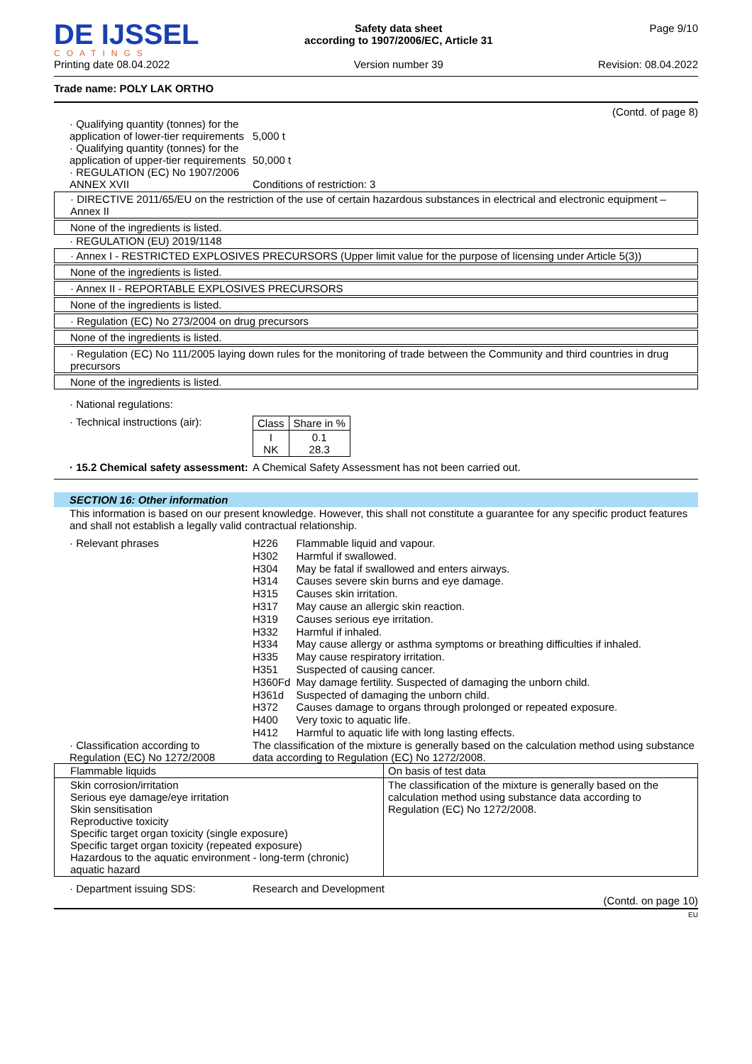DE IJSSEL
COATINGS
Printing date 08.04.2022
Safety data sheet
according to 1907/2006/EC, Article 31
Version number 39
Page 9/10
Revision: 08.04.2022
Trade name: POLY LAK ORTHO
(Contd. of page 8)
· Qualifying quantity (tonnes) for the application of lower-tier requirements
5,000 t
· Qualifying quantity (tonnes) for the application of upper-tier requirements
50,000 t
· REGULATION (EC) No 1907/2006 ANNEX XVII
Conditions of restriction: 3
· DIRECTIVE 2011/65/EU on the restriction of the use of certain hazardous substances in electrical and electronic equipment – Annex II
None of the ingredients is listed.
· REGULATION (EU) 2019/1148
· Annex I - RESTRICTED EXPLOSIVES PRECURSORS (Upper limit value for the purpose of licensing under Article 5(3))
None of the ingredients is listed.
· Annex II - REPORTABLE EXPLOSIVES PRECURSORS
None of the ingredients is listed.
· Regulation (EC) No 273/2004 on drug precursors
None of the ingredients is listed.
· Regulation (EC) No 111/2005 laying down rules for the monitoring of trade between the Community and third countries in drug precursors
None of the ingredients is listed.
· National regulations:
· Technical instructions (air):
| Class | Share in % |
| --- | --- |
| I NK | 0.1 28.3 |
· 15.2 Chemical safety assessment:
A Chemical Safety Assessment has not been carried out.
SECTION 16: Other information
This information is based on our present knowledge. However, this shall not constitute a guarantee for any specific product features and shall not establish a legally valid contractual relationship.
· Relevant phrases
| H226 | Flammable liquid and vapour. |
| H302 | Harmful if swallowed. |
| H304 | May be fatal if swallowed and enters airways. |
| H314 | Causes severe skin burns and eye damage. |
| H315 | Causes skin irritation. |
| H317 | May cause an allergic skin reaction. |
| H319 | Causes serious eye irritation. |
| H332 | Harmful if inhaled. |
| H334 | May cause allergy or asthma symptoms or breathing difficulties if inhaled. |
| H335 | May cause respiratory irritation. |
| H351 | Suspected of causing cancer. |
| H360Fd | May damage fertility. Suspected of damaging the unborn child. |
| H361d | Suspected of damaging the unborn child. |
| H372 | Causes damage to organs through prolonged or repeated exposure. |
| H400 | Very toxic to aquatic life. |
| H412 | Harmful to aquatic life with long lasting effects. |
· Classification according to Regulation (EC) No 1272/2008
The classification of the mixture is generally based on the calculation method using substance data according to Regulation (EC) No 1272/2008.
| Flammable liquids | On basis of test data |
| Skin corrosion/irritation Serious eye damage/eye irritation Skin sensitisation Reproductive toxicity Specific target organ toxicity (single exposure) Specific target organ toxicity (repeated exposure) Hazardous to the aquatic environment - long-term (chronic) aquatic hazard | The classification of the mixture is generally based on the calculation method using substance data according to Regulation (EC) No 1272/2008. |
· Department issuing SDS: Research and Development
(Contd. on page 10)
EU